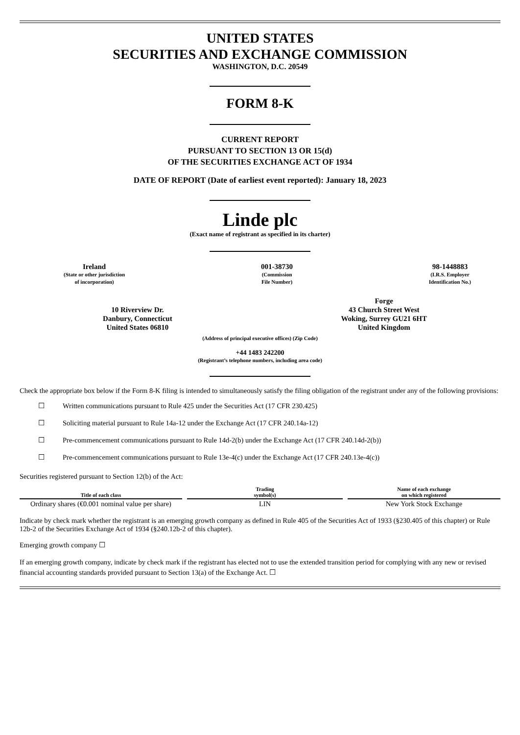UNITED STATES
SECURITIES AND EXCHANGE COMMISSION
WASHINGTON, D.C. 20549
FORM 8-K
CURRENT REPORT
PURSUANT TO SECTION 13 OR 15(d)
OF THE SECURITIES EXCHANGE ACT OF 1934
DATE OF REPORT (Date of earliest event reported): January 18, 2023
Linde plc
(Exact name of registrant as specified in its charter)
Ireland
(State or other jurisdiction
of incorporation)
001-38730
(Commission
File Number)
98-1448883
(I.R.S. Employer
Identification No.)
10 Riverview Dr.
Danbury, Connecticut
United States 06810
Forge
43 Church Street West
Woking, Surrey GU21 6HT
United Kingdom
(Address of principal executive offices) (Zip Code)
+44 1483 242200
(Registrant’s telephone numbers, including area code)
Check the appropriate box below if the Form 8-K filing is intended to simultaneously satisfy the filing obligation of the registrant under any of the following provisions:
☐ Written communications pursuant to Rule 425 under the Securities Act (17 CFR 230.425)
☐ Soliciting material pursuant to Rule 14a-12 under the Exchange Act (17 CFR 240.14a-12)
☐ Pre-commencement communications pursuant to Rule 14d-2(b) under the Exchange Act (17 CFR 240.14d-2(b))
☐ Pre-commencement communications pursuant to Rule 13e-4(c) under the Exchange Act (17 CFR 240.13e-4(c))
Securities registered pursuant to Section 12(b) of the Act:
| Title of each class | Trading symbol(s) | Name of each exchange on which registered |
| --- | --- | --- |
| Ordinary shares (€0.001 nominal value per share) | LIN | New York Stock Exchange |
Indicate by check mark whether the registrant is an emerging growth company as defined in Rule 405 of the Securities Act of 1933 (§230.405 of this chapter) or Rule 12b-2 of the Securities Exchange Act of 1934 (§240.12b-2 of this chapter).
Emerging growth company ☐
If an emerging growth company, indicate by check mark if the registrant has elected not to use the extended transition period for complying with any new or revised financial accounting standards provided pursuant to Section 13(a) of the Exchange Act. ☐